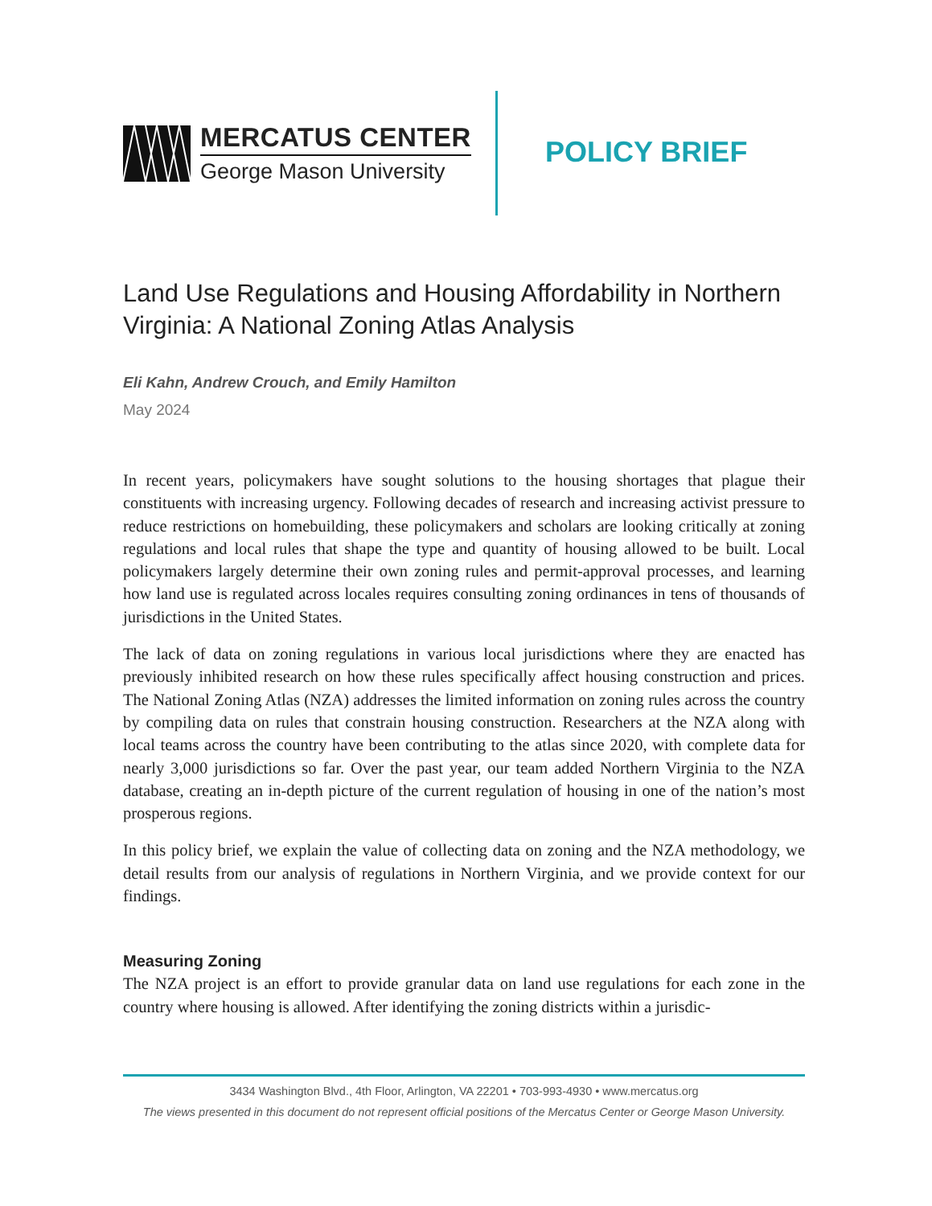MERCATUS CENTER
George Mason University
POLICY BRIEF
Land Use Regulations and Housing Affordability in Northern Virginia: A National Zoning Atlas Analysis
Eli Kahn, Andrew Crouch, and Emily Hamilton
May 2024
In recent years, policymakers have sought solutions to the housing shortages that plague their constituents with increasing urgency. Following decades of research and increasing activist pressure to reduce restrictions on homebuilding, these policymakers and scholars are looking critically at zoning regulations and local rules that shape the type and quantity of housing allowed to be built. Local policymakers largely determine their own zoning rules and permit-approval processes, and learning how land use is regulated across locales requires consulting zoning ordinances in tens of thousands of jurisdictions in the United States.
The lack of data on zoning regulations in various local jurisdictions where they are enacted has previously inhibited research on how these rules specifically affect housing construction and prices. The National Zoning Atlas (NZA) addresses the limited information on zoning rules across the country by compiling data on rules that constrain housing construction. Researchers at the NZA along with local teams across the country have been contributing to the atlas since 2020, with complete data for nearly 3,000 jurisdictions so far. Over the past year, our team added Northern Virginia to the NZA database, creating an in-depth picture of the current regulation of housing in one of the nation’s most prosperous regions.
In this policy brief, we explain the value of collecting data on zoning and the NZA methodology, we detail results from our analysis of regulations in Northern Virginia, and we provide context for our findings.
Measuring Zoning
The NZA project is an effort to provide granular data on land use regulations for each zone in the country where housing is allowed. After identifying the zoning districts within a jurisdic-
3434 Washington Blvd., 4th Floor, Arlington, VA 22201 • 703-993-4930 • www.mercatus.org
The views presented in this document do not represent official positions of the Mercatus Center or George Mason University.